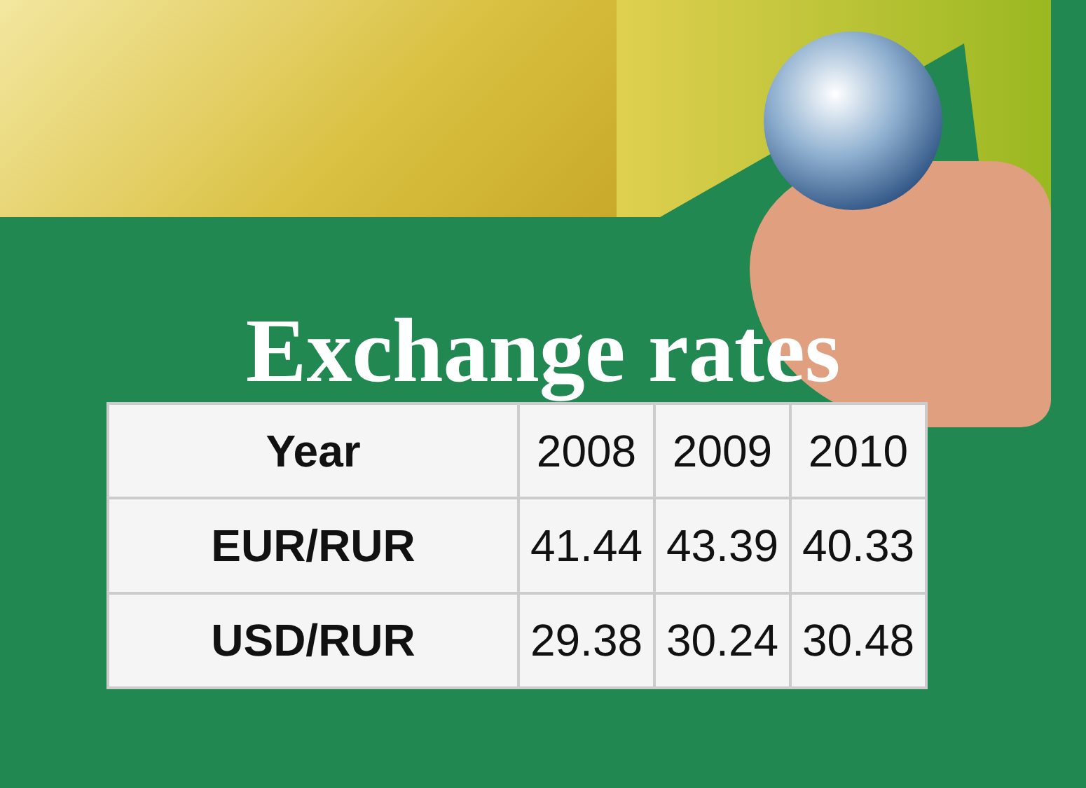Exchange rates
| Year | 2008 | 2009 | 2010 |
| EUR/RUR | 41.44 | 43.39 | 40.33 |
| USD/RUR | 29.38 | 30.24 | 30.48 |